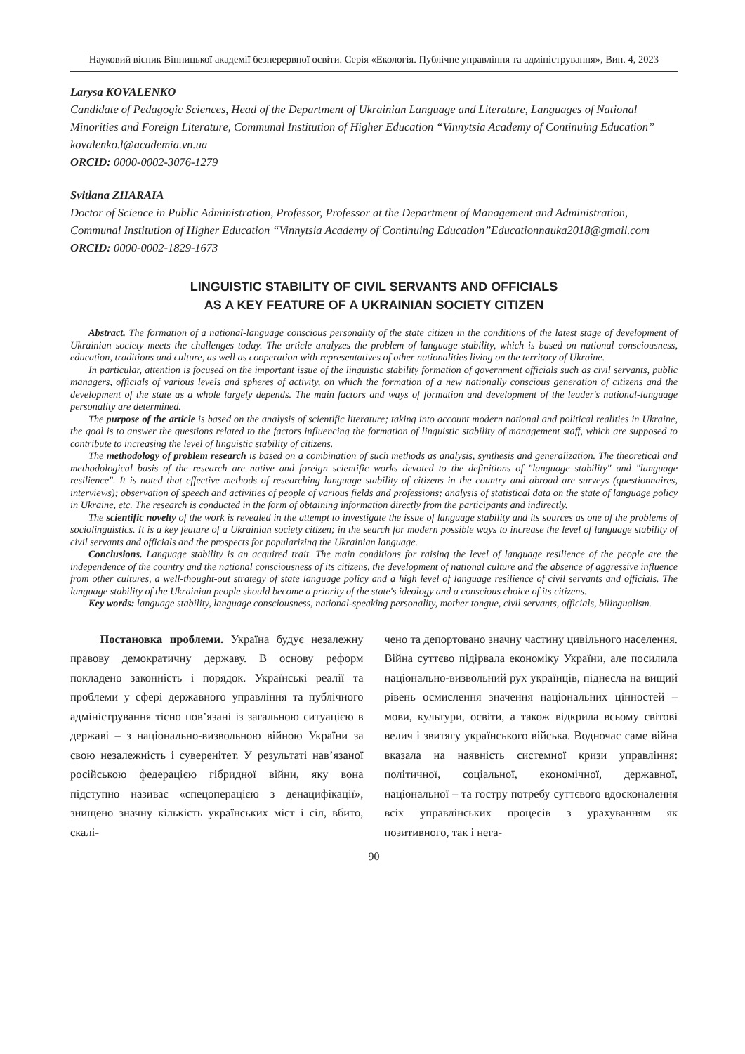Науковий вісник Вінницької академії безперервної освіти. Серія «Екологія. Публічне управління та адміністрування», Вип. 4, 2023
Larysa KOVALENKO
Candidate of Pedagogic Sciences, Head of the Department of Ukrainian Language and Literature, Languages of National Minorities and Foreign Literature, Communal Institution of Higher Education “Vinnytsia Academy of Continuing Education”
kovalenko.l@academia.vn.ua
ORCID: 0000-0002-3076-1279
Svitlana ZHARAIA
Doctor of Science in Public Administration, Professor, Professor at the Department of Management and Administration, Communal Institution of Higher Education “Vinnytsia Academy of Continuing Education”Educationnauka2018@gmail.com
ORCID: 0000-0002-1829-1673
LINGUISTIC STABILITY OF CIVIL SERVANTS AND OFFICIALS
AS A KEY FEATURE OF A UKRAINIAN SOCIETY CITIZEN
Abstract. The formation of a national-language conscious personality of the state citizen in the conditions of the latest stage of development of Ukrainian society meets the challenges today. The article analyzes the problem of language stability, which is based on national consciousness, education, traditions and culture, as well as cooperation with representatives of other nationalities living on the territory of Ukraine.
In particular, attention is focused on the important issue of the linguistic stability formation of government officials such as civil servants, public managers, officials of various levels and spheres of activity, on which the formation of a new nationally conscious generation of citizens and the development of the state as a whole largely depends. The main factors and ways of formation and development of the leader's national-language personality are determined.
The purpose of the article is based on the analysis of scientific literature; taking into account modern national and political realities in Ukraine, the goal is to answer the questions related to the factors influencing the formation of linguistic stability of management staff, which are supposed to contribute to increasing the level of linguistic stability of citizens.
The methodology of problem research is based on a combination of such methods as analysis, synthesis and generalization. The theoretical and methodological basis of the research are native and foreign scientific works devoted to the definitions of "language stability" and "language resilience". It is noted that effective methods of researching language stability of citizens in the country and abroad are surveys (questionnaires, interviews); observation of speech and activities of people of various fields and professions; analysis of statistical data on the state of language policy in Ukraine, etc. The research is conducted in the form of obtaining information directly from the participants and indirectly.
The scientific novelty of the work is revealed in the attempt to investigate the issue of language stability and its sources as one of the problems of sociolinguistics. It is a key feature of a Ukrainian society citizen; in the search for modern possible ways to increase the level of language stability of civil servants and officials and the prospects for popularizing the Ukrainian language.
Conclusions. Language stability is an acquired trait. The main conditions for raising the level of language resilience of the people are the independence of the country and the national consciousness of its citizens, the development of national culture and the absence of aggressive influence from other cultures, a well-thought-out strategy of state language policy and a high level of language resilience of civil servants and officials. The language stability of the Ukrainian people should become a priority of the state's ideology and a conscious choice of its citizens.
Key words: language stability, language consciousness, national-speaking personality, mother tongue, civil servants, officials, bilingualism.
Постановка проблеми. Україна будує незалежну правову демократичну державу. В основу реформ покладено законність і порядок. Українські реалії та проблеми у сфері державного управління та публічного адміністрування тісно пов’язані із загальною ситуацією в державі – з національно-визвольною війною України за свою незалежність і суверенітет. У результаті нав’язаної російською федерацією гібридної війни, яку вона підступно називає «спецоперацією з денацифікації», знищено значну кількість українських міст і сіл, вбито, скалі-
чено та депортовано значну частину цивільного населення. Війна суттєво підірвала економіку України, але посилила національно-визвольний рух українців, піднесла на вищий рівень осмислення значення національних цінностей – мови, культури, освіти, а також відкрила всьому світові велич і звитягу українського війська. Водночас саме війна вказала на наявність системної кризи управління: політичної, соціальної, економічної, державної, національної – та гостру потребу суттєвого вдосконалення всіх управлінських процесів з урахуванням як позитивного, так і нега-
90